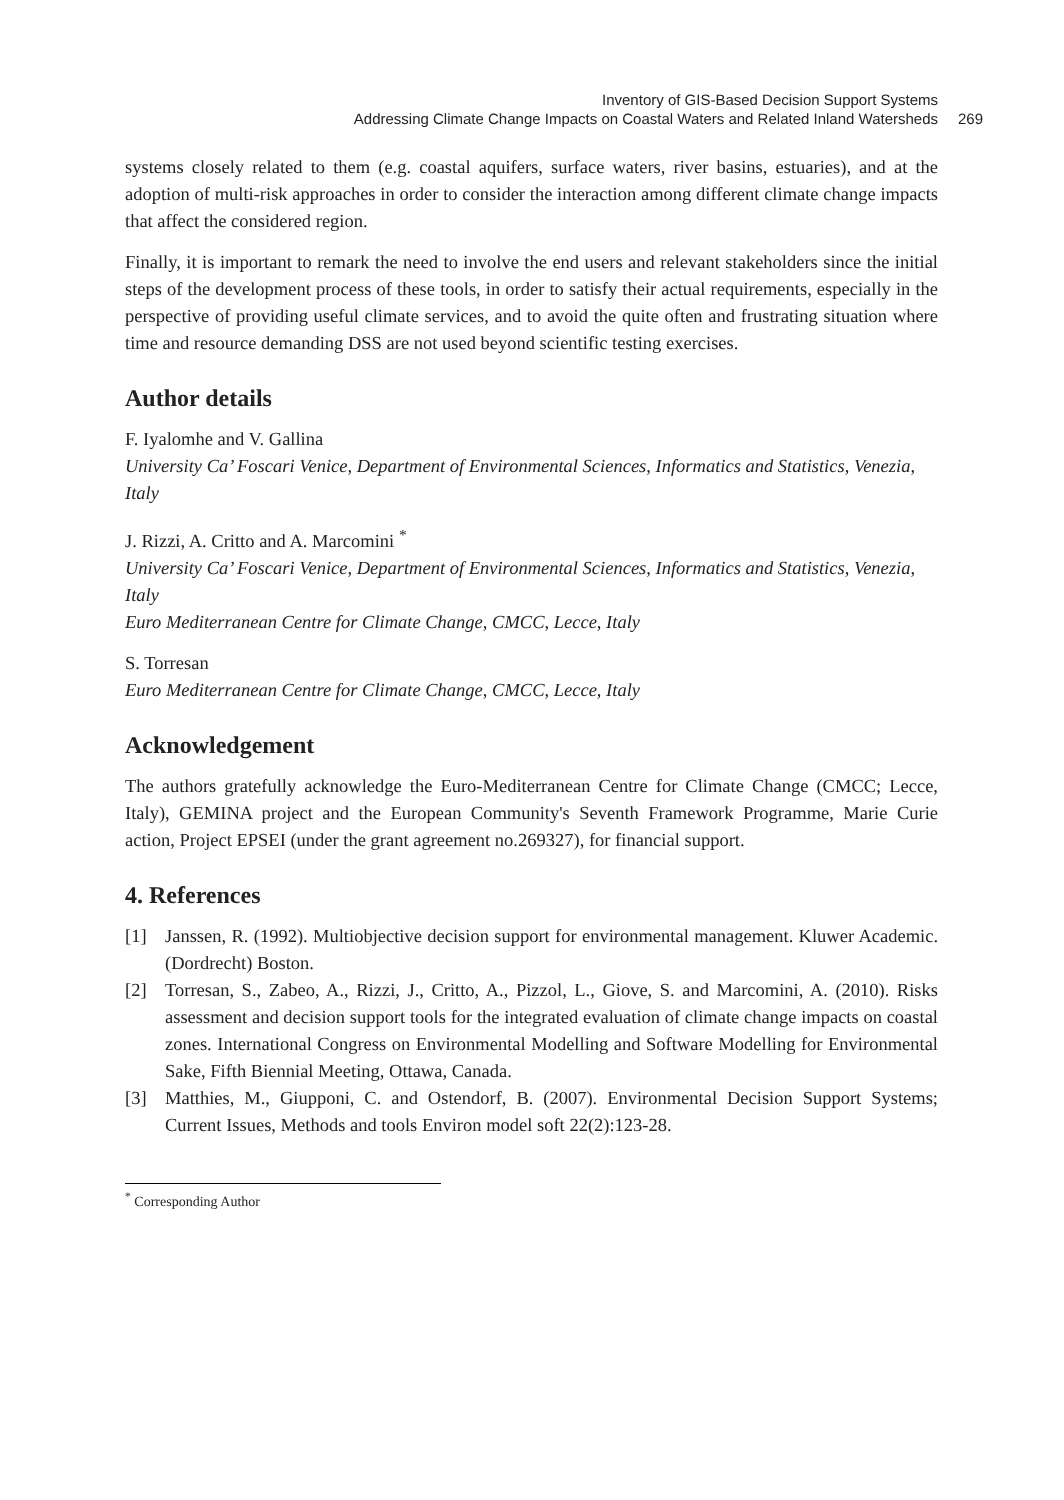Inventory of GIS-Based Decision Support Systems
Addressing Climate Change Impacts on Coastal Waters and Related Inland Watersheds 269
systems closely related to them (e.g. coastal aquifers, surface waters, river basins, estuaries), and at the adoption of multi-risk approaches in order to consider the interaction among different climate change impacts that affect the considered region.
Finally, it is important to remark the need to involve the end users and relevant stakeholders since the initial steps of the development process of these tools, in order to satisfy their actual requirements, especially in the perspective of providing useful climate services, and to avoid the quite often and frustrating situation where time and resource demanding DSS are not used beyond scientific testing exercises.
Author details
F. Iyalomhe and V. Gallina
University Ca’ Foscari Venice, Department of Environmental Sciences, Informatics and Statistics, Venezia, Italy
J. Rizzi, A. Critto and A. Marcomini <sup>*</sup>
University Ca’ Foscari Venice, Department of Environmental Sciences, Informatics and Statistics, Venezia, Italy
Euro Mediterranean Centre for Climate Change, CMCC, Lecce, Italy
S. Torresan
Euro Mediterranean Centre for Climate Change, CMCC, Lecce, Italy
Acknowledgement
The authors gratefully acknowledge the Euro-Mediterranean Centre for Climate Change (CMCC; Lecce, Italy), GEMINA project and the European Community's Seventh Framework Programme, Marie Curie action, Project EPSEI (under the grant agreement no.269327), for financial support.
4. References
[1] Janssen, R. (1992). Multiobjective decision support for environmental management. Kluwer Academic. (Dordrecht) Boston.
[2] Torresan, S., Zabeo, A., Rizzi, J., Critto, A., Pizzol, L., Giove, S. and Marcomini, A. (2010). Risks assessment and decision support tools for the integrated evaluation of climate change impacts on coastal zones. International Congress on Environmental Modelling and Software Modelling for Environmental Sake, Fifth Biennial Meeting, Ottawa, Canada.
[3] Matthies, M., Giupponi, C. and Ostendorf, B. (2007). Environmental Decision Support Systems; Current Issues, Methods and tools Environ model soft 22(2):123-28.
<sup>*</sup> Corresponding Author